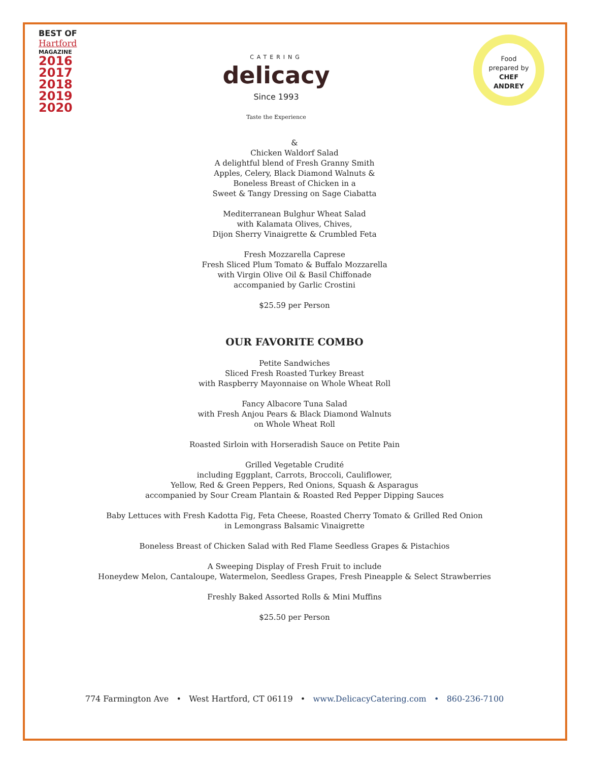BEST OF
Hartford
MAGAZINE
2016
2017
2018
2019
2020
CATERING
delicacy
Since 1993
Taste the Experience
Food
prepared by
CHEF
ANDREY
&
Chicken Waldorf Salad
A delightful blend of Fresh Granny Smith
Apples, Celery, Black Diamond Walnuts &
Boneless Breast of Chicken in a
Sweet & Tangy Dressing on Sage Ciabatta
Mediterranean Bulghur Wheat Salad
with Kalamata Olives, Chives,
Dijon Sherry Vinaigrette & Crumbled Feta
Fresh Mozzarella Caprese
Fresh Sliced Plum Tomato & Buffalo Mozzarella
with Virgin Olive Oil & Basil Chiffonade
accompanied by Garlic Crostini
$25.59 per Person
OUR FAVORITE COMBO
Petite Sandwiches
Sliced Fresh Roasted Turkey Breast
with Raspberry Mayonnaise on Whole Wheat Roll
Fancy Albacore Tuna Salad
with Fresh Anjou Pears & Black Diamond Walnuts
on Whole Wheat Roll
Roasted Sirloin with Horseradish Sauce on Petite Pain
Grilled Vegetable Crudité
including Eggplant, Carrots, Broccoli, Cauliflower,
Yellow, Red & Green Peppers, Red Onions, Squash & Asparagus
accompanied by Sour Cream Plantain & Roasted Red Pepper Dipping Sauces
Baby Lettuces with Fresh Kadotta Fig, Feta Cheese, Roasted Cherry Tomato & Grilled Red Onion
in Lemongrass Balsamic Vinaigrette
Boneless Breast of Chicken Salad with Red Flame Seedless Grapes & Pistachios
A Sweeping Display of Fresh Fruit to include
Honeydew Melon, Cantaloupe, Watermelon, Seedless Grapes, Fresh Pineapple & Select Strawberries
Freshly Baked Assorted Rolls & Mini Muffins
$25.50 per Person
774 Farmington Ave • West Hartford, CT 06119 • www.DelicacyCatering.com • 860-236-7100